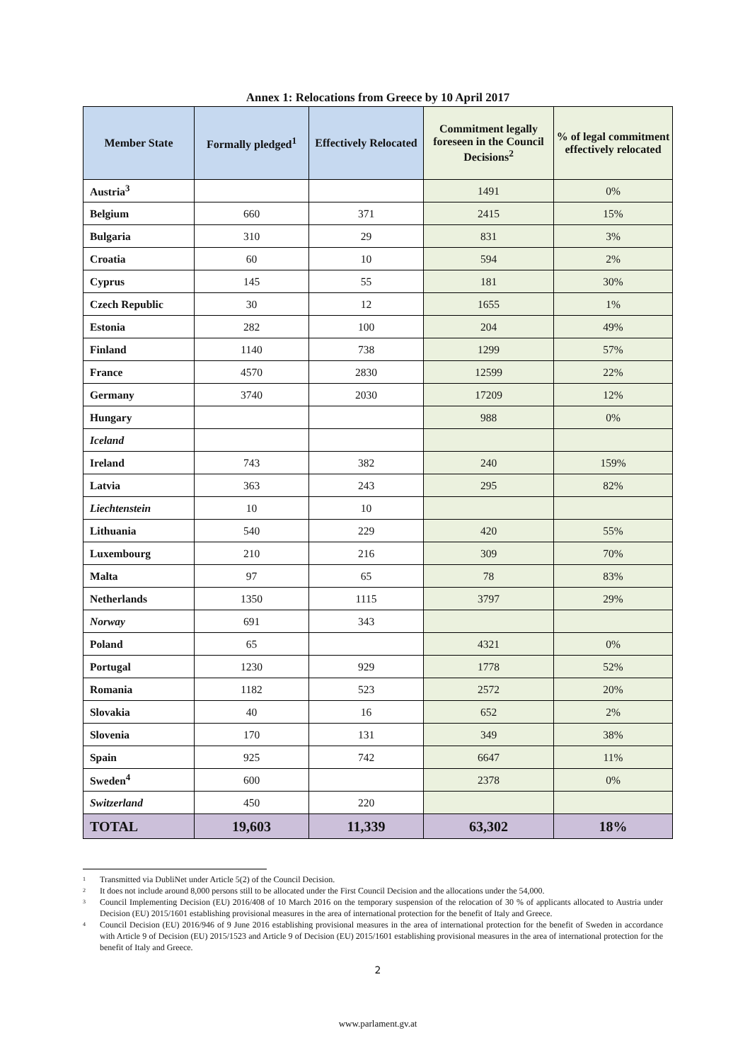Annex 1: Relocations from Greece by 10 April 2017
| Member State | Formally pledged<sup>1</sup> | Effectively Relocated | Commitment legally foreseen in the Council Decisions<sup>2</sup> | % of legal commitment effectively relocated |
| --- | --- | --- | --- | --- |
| Austria<sup>3</sup> | | | 1491 | 0% |
| Belgium | 660 | 371 | 2415 | 15% |
| Bulgaria | 310 | 29 | 831 | 3% |
| Croatia | 60 | 10 | 594 | 2% |
| Cyprus | 145 | 55 | 181 | 30% |
| Czech Republic | 30 | 12 | 1655 | 1% |
| Estonia | 282 | 100 | 204 | 49% |
| Finland | 1140 | 738 | 1299 | 57% |
| France | 4570 | 2830 | 12599 | 22% |
| Germany | 3740 | 2030 | 17209 | 12% |
| Hungary | | | 988 | 0% |
| Iceland | | | | |
| Ireland | 743 | 382 | 240 | 159% |
| Latvia | 363 | 243 | 295 | 82% |
| Liechtenstein | 10 | 10 | | |
| Lithuania | 540 | 229 | 420 | 55% |
| Luxembourg | 210 | 216 | 309 | 70% |
| Malta | 97 | 65 | 78 | 83% |
| Netherlands | 1350 | 1115 | 3797 | 29% |
| Norway | 691 | 343 | | |
| Poland | 65 | | 4321 | 0% |
| Portugal | 1230 | 929 | 1778 | 52% |
| Romania | 1182 | 523 | 2572 | 20% |
| Slovakia | 40 | 16 | 652 | 2% |
| Slovenia | 170 | 131 | 349 | 38% |
| Spain | 925 | 742 | 6647 | 11% |
| Sweden<sup>4</sup> | 600 | | 2378 | 0% |
| Switzerland | 450 | 220 | | |
| TOTAL | 19,603 | 11,339 | 63,302 | 18% |
<sup>1</sup> Transmitted via DubliNet under Article 5(2) of the Council Decision.
<sup>2</sup> It does not include around 8,000 persons still to be allocated under the First Council Decision and the allocations under the 54,000.
<sup>3</sup> Council Implementing Decision (EU) 2016/408 of 10 March 2016 on the temporary suspension of the relocation of 30 % of applicants allocated to Austria under Decision (EU) 2015/1601 establishing provisional measures in the area of international protection for the benefit of Italy and Greece.
<sup>4</sup> Council Decision (EU) 2016/946 of 9 June 2016 establishing provisional measures in the area of international protection for the benefit of Sweden in accordance with Article 9 of Decision (EU) 2015/1523 and Article 9 of Decision (EU) 2015/1601 establishing provisional measures in the area of international protection for the benefit of Italy and Greece.
2
www.parlament.gv.at